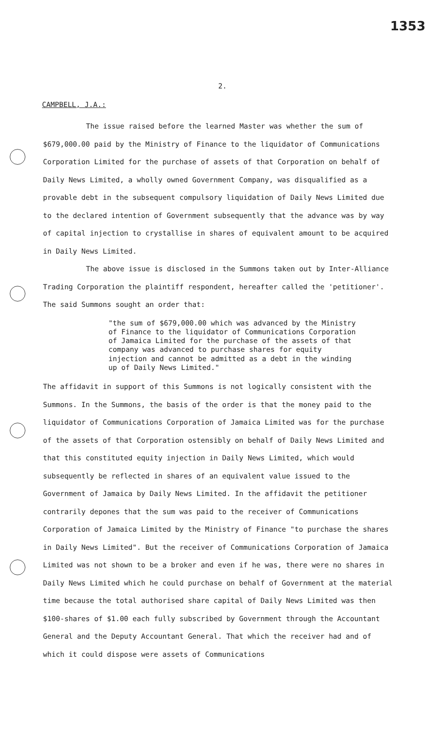1353
2.
CAMPBELL, J.A.:
The issue raised before the learned Master was whether the sum of $679,000.00 paid by the Ministry of Finance to the liquidator of Communications Corporation Limited for the purchase of assets of that Corporation on behalf of Daily News Limited, a wholly owned Government Company, was disqualified as a provable debt in the subsequent compulsory liquidation of Daily News Limited due to the declared intention of Government subsequently that the advance was by way of capital injection to crystallise in shares of equivalent amount to be acquired in Daily News Limited.
The above issue is disclosed in the Summons taken out by Inter-Alliance Trading Corporation the plaintiff respondent, hereafter called the 'petitioner'. The said Summons sought an order that:
"the sum of $679,000.00 which was advanced by the Ministry of Finance to the liquidator of Communications Corporation of Jamaica Limited for the purchase of the assets of that company was advanced to purchase shares for equity injection and cannot be admitted as a debt in the winding up of Daily News Limited."
The affidavit in support of this Summons is not logically consistent with the Summons. In the Summons, the basis of the order is that the money paid to the liquidator of Communications Corporation of Jamaica Limited was for the purchase of the assets of that Corporation ostensibly on behalf of Daily News Limited and that this constituted equity injection in Daily News Limited, which would subsequently be reflected in shares of an equivalent value issued to the Government of Jamaica by Daily News Limited. In the affidavit the petitioner contrarily depones that the sum was paid to the receiver of Communications Corporation of Jamaica Limited by the Ministry of Finance "to purchase the shares in Daily News Limited". But the receiver of Communications Corporation of Jamaica Limited was not shown to be a broker and even if he was, there were no shares in Daily News Limited which he could purchase on behalf of Government at the material time because the total authorised share capital of Daily News Limited was then $100-shares of $1.00 each fully subscribed by Government through the Accountant General and the Deputy Accountant General. That which the receiver had and of which it could dispose were assets of Communications